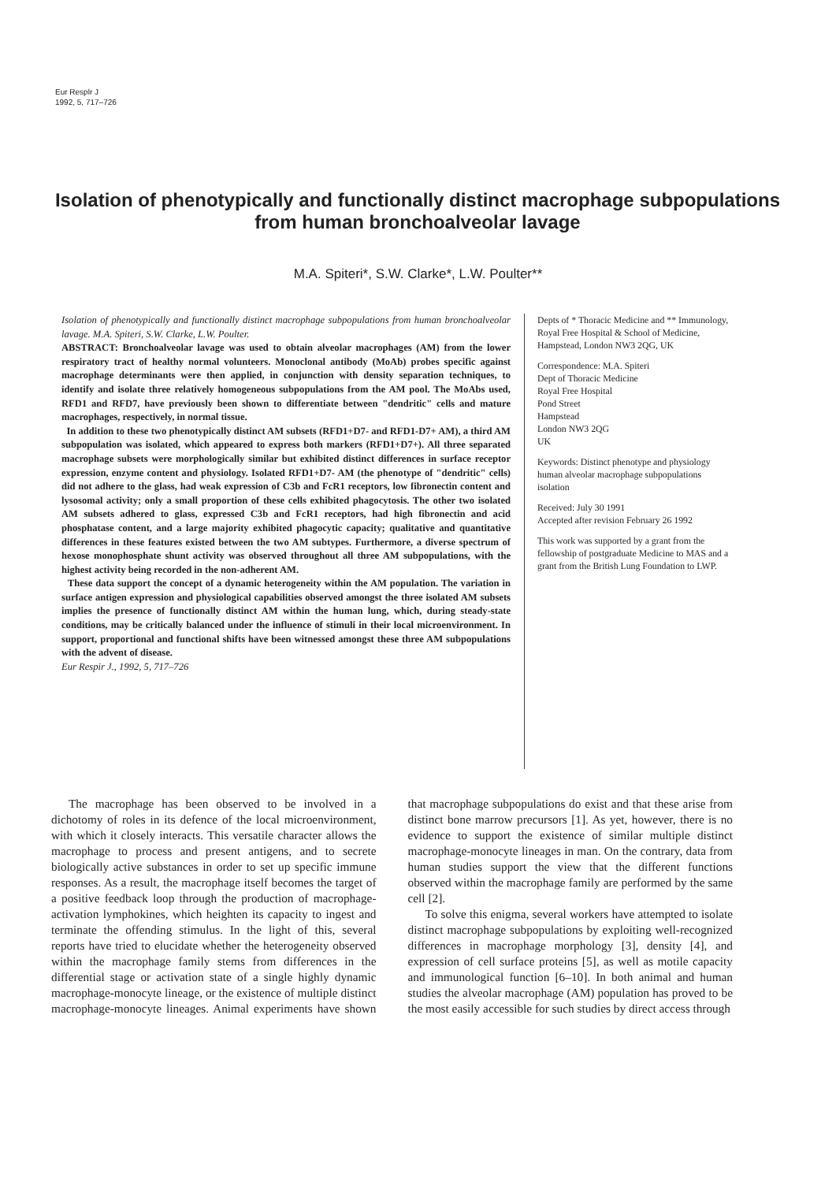Eur Resplr J
1992, 5, 717–726
Isolation of phenotypically and functionally distinct macrophage subpopulations from human bronchoalveolar lavage
M.A. Spiteri*, S.W. Clarke*, L.W. Poulter**
Isolation of phenotypically and functionally distinct macrophage subpopulations from human bronchoalveolar lavage. M.A. Spiteri, S.W. Clarke, L.W. Poulter.
ABSTRACT: Bronchoalveolar lavage was used to obtain alveolar macrophages (AM) from the lower respiratory tract of healthy normal volunteers. Monoclonal antibody (MoAb) probes specific against macrophage determinants were then applied, in conjunction with density separation techniques, to identify and isolate three relatively homogeneous subpopulations from the AM pool. The MoAbs used, RFD1 and RFD7, have previously been shown to differentiate between "dendritic" cells and mature macrophages, respectively, in normal tissue.
In addition to these two phenotypically distinct AM subsets (RFD1+D7- and RFD1-D7+ AM), a third AM subpopulation was isolated, which appeared to express both markers (RFD1+D7+). All three separated macrophage subsets were morphologically similar but exhibited distinct differences in surface receptor expression, enzyme content and physiology. Isolated RFD1+D7- AM (the phenotype of "dendritic" cells) did not adhere to the glass, had weak expression of C3b and FcR1 receptors, low fibronectin content and lysosomal activity; only a small proportion of these cells exhibited phagocytosis. The other two isolated AM subsets adhered to glass, expressed C3b and FcR1 receptors, had high fibronectin and acid phosphatase content, and a large majority exhibited phagocytic capacity; qualitative and quantitative differences in these features existed between the two AM subtypes. Furthermore, a diverse spectrum of hexose monophosphate shunt activity was observed throughout all three AM subpopulations, with the highest activity being recorded in the non-adherent AM.
These data support the concept of a dynamic heterogeneity within the AM population. The variation in surface antigen expression and physiological capabilities observed amongst the three isolated AM subsets implies the presence of functionally distinct AM within the human lung, which, during steady-state conditions, may be critically balanced under the influence of stimuli in their local microenvironment. In support, proportional and functional shifts have been witnessed amongst these three AM subpopulations with the advent of disease.
Eur Respir J., 1992, 5, 717–726
Depts of * Thoracic Medicine and ** Immunology, Royal Free Hospital & School of Medicine, Hampstead, London NW3 2QG, UK
Correspondence: M.A. Spiteri
Dept of Thoracic Medicine
Royal Free Hospital
Pond Street
Hampstead
London NW3 2QG
UK
Keywords: Distinct phenotype and physiology
human alveolar macrophage subpopulations
isolation
Received: July 30 1991
Accepted after revision February 26 1992
This work was supported by a grant from the fellowship of postgraduate Medicine to MAS and a grant from the British Lung Foundation to LWP.
The macrophage has been observed to be involved in a dichotomy of roles in its defence of the local microenvironment, with which it closely interacts. This versatile character allows the macrophage to process and present antigens, and to secrete biologically active substances in order to set up specific immune responses. As a result, the macrophage itself becomes the target of a positive feedback loop through the production of macrophage-activation lymphokines, which heighten its capacity to ingest and terminate the offending stimulus. In the light of this, several reports have tried to elucidate whether the heterogeneity observed within the macrophage family stems from differences in the differential stage or activation state of a single highly dynamic macrophage-monocyte lineage, or the existence of multiple distinct macrophage-monocyte lineages. Animal experiments have shown that macrophage subpopulations do exist and that these arise from distinct bone marrow precursors [1]. As yet, however, there is no evidence to support the existence of similar multiple distinct macrophage-monocyte lineages in man. On the contrary, data from human studies support the view that the different functions observed within the macrophage family are performed by the same cell [2].
To solve this enigma, several workers have attempted to isolate distinct macrophage subpopulations by exploiting well-recognized differences in macrophage morphology [3], density [4], and expression of cell surface proteins [5], as well as motile capacity and immunological function [6–10]. In both animal and human studies the alveolar macrophage (AM) population has proved to be the most easily accessible for such studies by direct access through